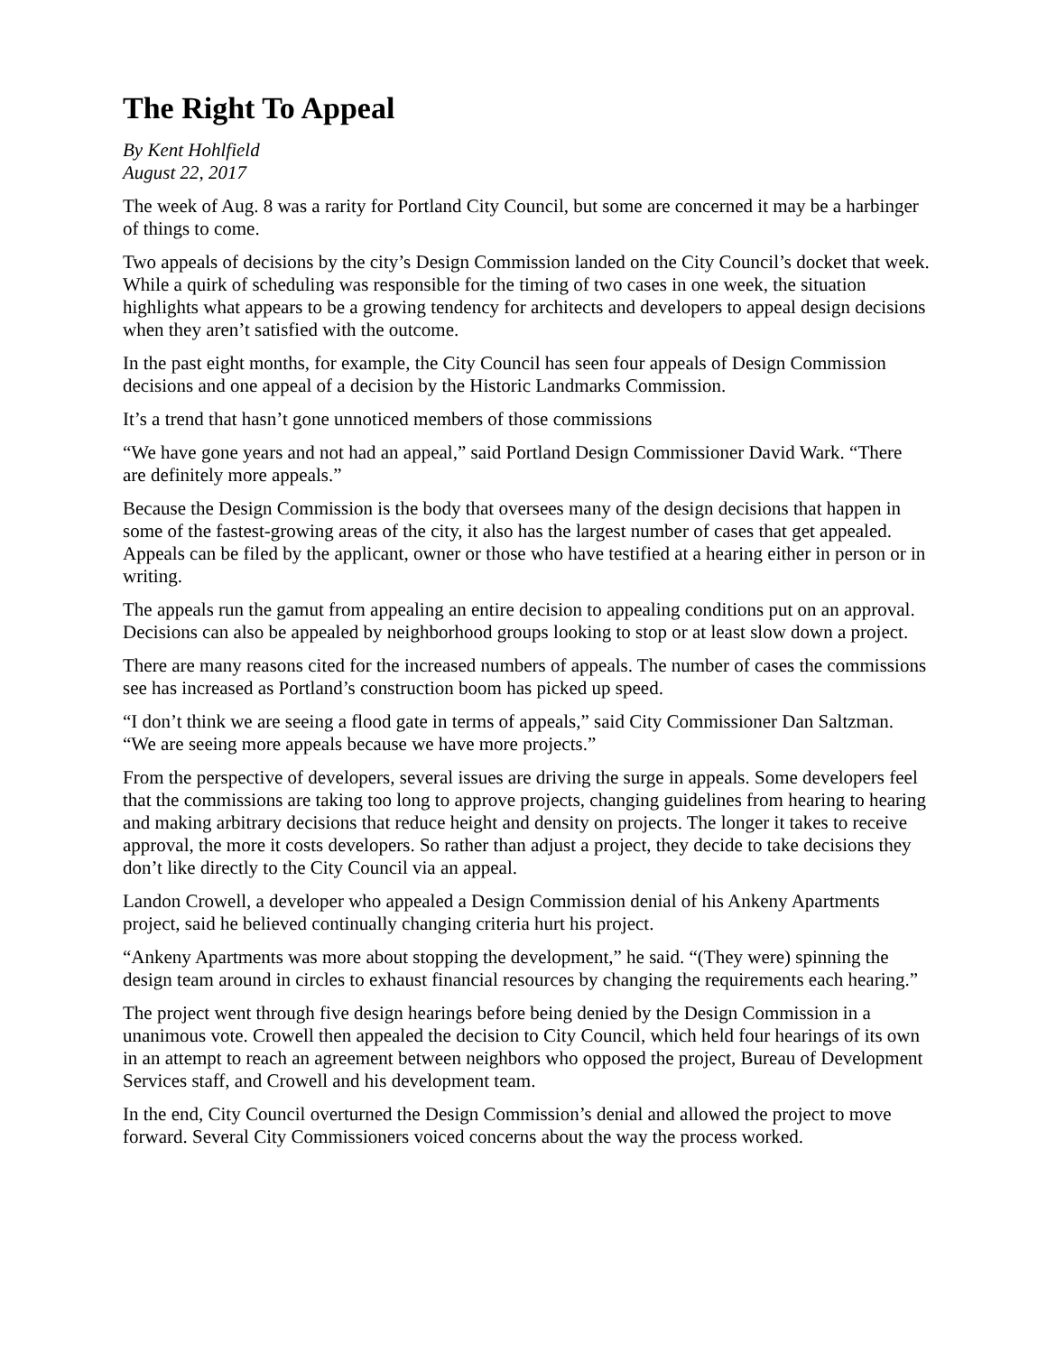The Right To Appeal
By Kent Hohlfield
August 22, 2017
The week of Aug. 8 was a rarity for Portland City Council, but some are concerned it may be a harbinger of things to come.
Two appeals of decisions by the city’s Design Commission landed on the City Council’s docket that week. While a quirk of scheduling was responsible for the timing of two cases in one week, the situation highlights what appears to be a growing tendency for architects and developers to appeal design decisions when they aren’t satisfied with the outcome.
In the past eight months, for example, the City Council has seen four appeals of Design Commission decisions and one appeal of a decision by the Historic Landmarks Commission.
It’s a trend that hasn’t gone unnoticed members of those commissions
“We have gone years and not had an appeal,” said Portland Design Commissioner David Wark. “There are definitely more appeals.”
Because the Design Commission is the body that oversees many of the design decisions that happen in some of the fastest-growing areas of the city, it also has the largest number of cases that get appealed. Appeals can be filed by the applicant, owner or those who have testified at a hearing either in person or in writing.
The appeals run the gamut from appealing an entire decision to appealing conditions put on an approval. Decisions can also be appealed by neighborhood groups looking to stop or at least slow down a project.
There are many reasons cited for the increased numbers of appeals. The number of cases the commissions see has increased as Portland’s construction boom has picked up speed.
“I don’t think we are seeing a flood gate in terms of appeals,” said City Commissioner Dan Saltzman. “We are seeing more appeals because we have more projects.”
From the perspective of developers, several issues are driving the surge in appeals. Some developers feel that the commissions are taking too long to approve projects, changing guidelines from hearing to hearing and making arbitrary decisions that reduce height and density on projects. The longer it takes to receive approval, the more it costs developers. So rather than adjust a project, they decide to take decisions they don’t like directly to the City Council via an appeal.
Landon Crowell, a developer who appealed a Design Commission denial of his Ankeny Apartments project, said he believed continually changing criteria hurt his project.
“Ankeny Apartments was more about stopping the development,” he said. “(They were) spinning the design team around in circles to exhaust financial resources by changing the requirements each hearing.”
The project went through five design hearings before being denied by the Design Commission in a unanimous vote. Crowell then appealed the decision to City Council, which held four hearings of its own in an attempt to reach an agreement between neighbors who opposed the project, Bureau of Development Services staff, and Crowell and his development team.
In the end, City Council overturned the Design Commission’s denial and allowed the project to move forward. Several City Commissioners voiced concerns about the way the process worked.